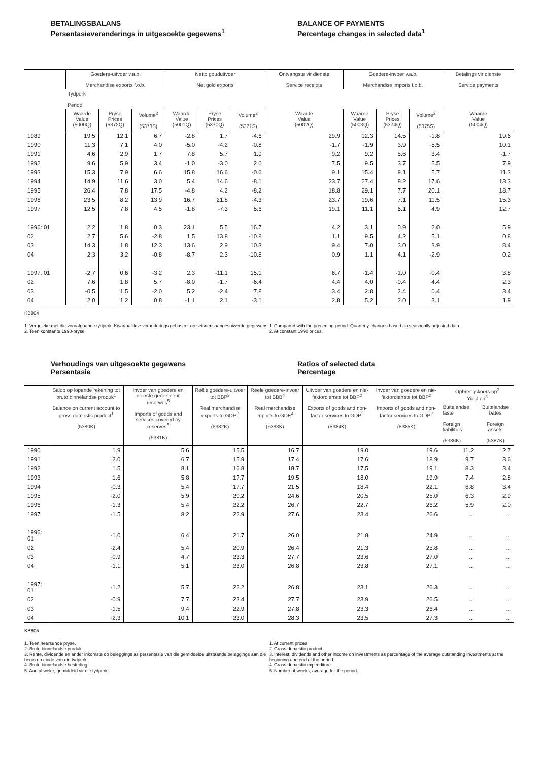BETALINGSBALANS
Persentasieveranderings in uitgesoekte gegewens<sup>1</sup>
BALANCE OF PAYMENTS
Percentage changes in selected data<sup>1</sup>
| | Goedere-uitvoer v.a.b. Merchandise exports f.o.b. | | | Netto gouduitvoer Net gold exports | | | Ontvangste vir dienste Service receipts | Goedere-invoer v.a.b. Merchandise imports f.o.b. | | | Betalings vir dienste Service payments |
| --- | --- | --- | --- | --- | --- | --- | --- | --- | --- | --- | --- |
| | Tydperk Period | | | | | | | | | | |
| | Waarde Value (5000Q) | Pryse Prices (5372Q) | Volume<sup>2</sup> (5373S) | Waarde Value (5001Q) | Pryse Prices (5370Q) | Volume<sup>2</sup> (5371S) | Waarde Value (5002Q) | Waarde Value (5003Q) | Pryse Prices (5374Q) | Volume<sup>2</sup> (5375S) | Waarde Value (5004Q) |
| 1989 | 19.5 | 12.1 | 6.7 | -2.8 | 1.7 | -4.6 | 29.9 | 12.3 | 14.5 | -1.8 | 19.6 |
| 1990 | 11.3 | 7.1 | 4.0 | -5.0 | -4.2 | -0.8 | -1.7 | -1.9 | 3.9 | -5.5 | 10.1 |
| 1991 | 4.6 | 2.9 | 1.7 | 7.8 | 5.7 | 1.9 | 9.2 | 9.2 | 5.6 | 3.4 | -1.7 |
| 1992 | 9.6 | 5.9 | 3.4 | -1.0 | -3.0 | 2.0 | 7.5 | 9.5 | 3.7 | 5.5 | 7.9 |
| 1993 | 15.3 | 7.9 | 6.6 | 15.8 | 16.6 | -0.6 | 9.1 | 15.4 | 9.1 | 5.7 | 11.3 |
| 1994 | 14.9 | 11.6 | 3.0 | 5.4 | 14.6 | -8.1 | 23.7 | 27.4 | 8.2 | 17.6 | 13.3 |
| 1995 | 26.4 | 7.8 | 17.5 | -4.8 | 4.2 | -8.2 | 18.8 | 29.1 | 7.7 | 20.1 | 18.7 |
| 1996 | 23.5 | 8.2 | 13.9 | 16.7 | 21.8 | -4.3 | 23.7 | 19.6 | 7.1 | 11.5 | 15.3 |
| 1997 | 12.5 | 7.8 | 4.5 | -1.8 | -7.3 | 5.6 | 19.1 | 11.1 | 6.1 | 4.9 | 12.7 |
| 1996: 01 | 2.2 | 1.8 | 0.3 | 23.1 | 5.5 | 16.7 | 4.2 | 3.1 | 0.9 | 2.0 | 5.9 |
| 02 | 2.7 | 5.6 | -2.8 | 1.5 | 13.8 | -10.8 | 1.1 | 9.5 | 4.2 | 5.1 | 0.8 |
| 03 | 14.3 | 1.8 | 12.3 | 13.6 | 2.9 | 10.3 | 9.4 | 7.0 | 3.0 | 3.9 | 8.4 |
| 04 | 2.3 | 3.2 | -0.8 | -8.7 | 2.3 | -10.8 | 0.9 | 1.1 | 4.1 | -2.9 | 0.2 |
| 1997: 01 | -2.7 | 0.6 | -3.2 | 2.3 | -11.1 | 15.1 | 6.7 | -1.4 | -1.0 | -0.4 | 3.8 |
| 02 | 7.6 | 1.8 | 5.7 | -8.0 | -1.7 | -6.4 | 4.4 | 4.0 | -0.4 | 4.4 | 2.3 |
| 03 | -0.5 | 1.5 | -2.0 | 5.2 | -2.4 | 7.8 | 3.4 | 2.8 | 2.4 | 0.4 | 3.4 |
| 04 | 2.0 | 1.2 | 0.8 | -1.1 | 2.1 | -3.1 | 2.8 | 5.2 | 2.0 | 3.1 | 1.9 |
KB804
1. Vergeleke met die voorafgaande tydperk. Kwartaallikse veranderings gebaseer op seisoensaangesuiwerde gegewens.
2. Teen konstante 1990-pryse.
1. Compared with the preceding period. Quarterly changes based on seasonally adjusted data.
2. At constant 1990 prices.
Verhoudings van uitgesoekte gegewens
Persentasie
Ratios of selected data
Percentage
| | Saldo op lopende rekening tot bruto binnelandse produk<sup>1</sup> Balance on current account to gross domestic product<sup>1</sup> (5380K) | Invoer van goedere en dienste gedek deur reserwes<sup>5</sup> Imports of goods and services covered by reserves<sup>5</sup> (5381K) | Reële goedere-uitvoer tot BBP<sup>2</sup> Real merchandise exports to GDP<sup>2</sup> (5382K) | Reële goedere-invoer tot BBB<sup>4</sup> Real merchandise imports to GDE<sup>4</sup> (5383K) | Uitvoer van goedere en nie-faktordienste tot BBP<sup>2</sup> Exports of goods and non-factor services to GDP<sup>2</sup> (5384K) | Invoer van goedere en nie-faktordienste tot BBP<sup>2</sup> Imports of goods and non-factor services to GDP<sup>2</sup> (5385K) | Opbrengskoers op<sup>3</sup> Yield on<sup>3</sup> | |
| --- | --- | --- | --- | --- | --- | --- | --- | --- |
| | | | | | | | Buitelandse laste Foreign liabilities (5386K) | Buitelandse bates Foreign assets (5387K) |
| 1990 | 1.9 | 5.6 | 15.5 | 16.7 | 19.0 | 19.6 | 11.2 | 2.7 |
| 1991 | 2.0 | 6.7 | 15.9 | 17.4 | 17.6 | 18.9 | 9.7 | 3.6 |
| 1992 | 1.5 | 8.1 | 16.8 | 18.7 | 17.5 | 19.1 | 8.3 | 3.4 |
| 1993 | 1.6 | 5.8 | 17.7 | 19.5 | 18.0 | 19.9 | 7.4 | 2.8 |
| 1994 | -0.3 | 5.4 | 17.7 | 21.5 | 18.4 | 22.1 | 6.8 | 3.4 |
| 1995 | -2.0 | 5.9 | 20.2 | 24.6 | 20.5 | 25.0 | 6.3 | 2.9 |
| 1996 | -1.3 | 5.4 | 22.2 | 26.7 | 22.7 | 26.2 | 5.9 | 2.0 |
| 1997 | -1.5 | 8.2 | 22.9 | 27.6 | 23.4 | 26.6 | ... | ... |
| 1996: 01 | -1.0 | 6.4 | 21.7 | 26.0 | 21.8 | 24.9 | ... | ... |
| 02 | -2.4 | 5.4 | 20.9 | 26.4 | 21.3 | 25.8 | ... | ... |
| 03 | -0.9 | 4.7 | 23.3 | 27.7 | 23.6 | 27.0 | ... | ... |
| 04 | -1.1 | 5.1 | 23.0 | 26.8 | 23.8 | 27.1 | ... | ... |
| 1997: 01 | -1.2 | 5.7 | 22.2 | 26.8 | 23.1 | 26.3 | ... | ... |
| 02 | -0.9 | 7.7 | 23.4 | 27.7 | 23.9 | 26.5 | ... | ... |
| 03 | -1.5 | 9.4 | 22.9 | 27.8 | 23.3 | 26.4 | ... | ... |
| 04 | -2.3 | 10.1 | 23.0 | 28.3 | 23.5 | 27.3 | ... | ... |
KB805
1. Teen heersende pryse.
2. Bruto binnelandse produk
3. Rente, dividende en ander inkomste op beleggings as persentasie van die gemiddelde uitstaande beleggings aan die begin en einde van die tydperk.
4. Bruto binnelandse besteding.
5. Aantal weke, gemiddeld vir die tydperk.
1. At current prices.
2. Gross domestic product.
3. Interest, dividends and other income on investments as percentage of the average outstanding investments at the beginning and end of the period.
4. Gross domestic expenditure.
5. Number of weeks, average for the period.